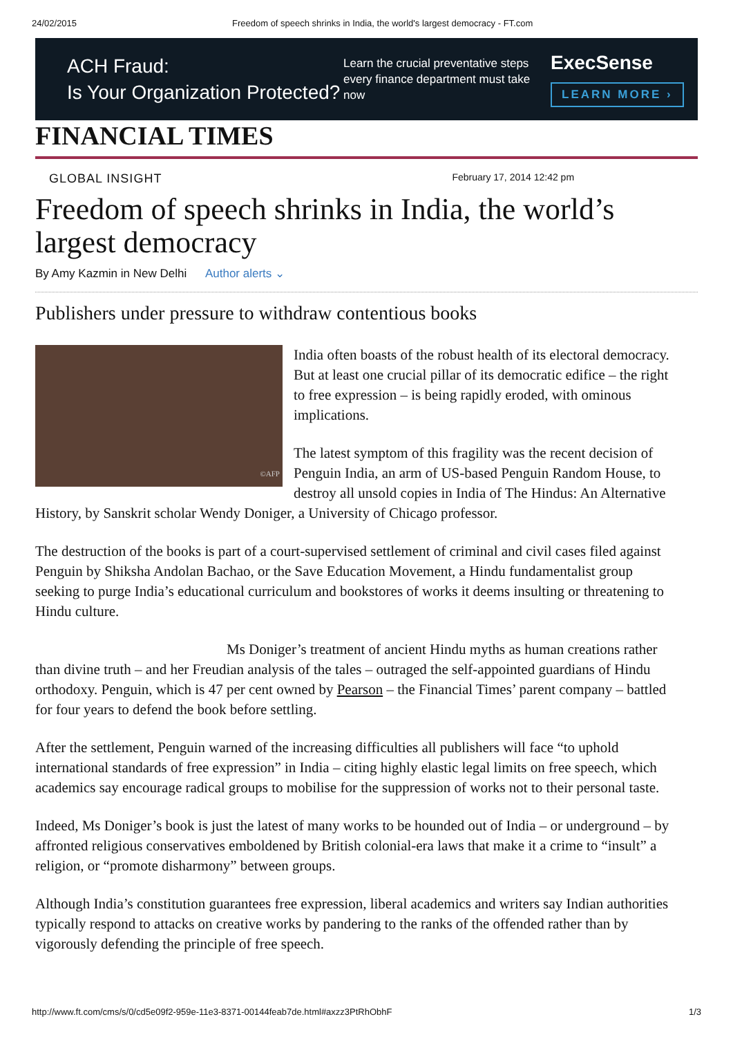24/02/2015 Freedom of speech shrinks in India, the world's largest democracy - FT.com
ACH Fraud:
Is Your Organization Protected?
Learn the crucial preventative steps every finance department must take now
ExecSense
LEARN MORE ›
FINANCIAL TIMES
GLOBAL INSIGHT February 17, 2014 12:42 pm
Freedom of speech shrinks in India, the world’s largest democracy
By Amy Kazmin in New Delhi Author alerts ⌄
Publishers under pressure to withdraw contentious books
©AFP
India often boasts of the robust health of its electoral democracy. But at least one crucial pillar of its democratic edifice – the right to free expression – is being rapidly eroded, with ominous implications.
The latest symptom of this fragility was the recent decision of Penguin India, an arm of US-based Penguin Random House, to destroy all unsold copies in India of The Hindus: An Alternative History, by Sanskrit scholar Wendy Doniger, a University of Chicago professor.
The destruction of the books is part of a court-supervised settlement of criminal and civil cases filed against Penguin by Shiksha Andolan Bachao, or the Save Education Movement, a Hindu fundamentalist group seeking to purge India’s educational curriculum and bookstores of works it deems insulting or threatening to Hindu culture.
Ms Doniger’s treatment of ancient Hindu myths as human creations rather than divine truth – and her Freudian analysis of the tales – outraged the self-appointed guardians of Hindu orthodoxy. Penguin, which is 47 per cent owned by Pearson – the Financial Times’ parent company – battled for four years to defend the book before settling.
After the settlement, Penguin warned of the increasing difficulties all publishers will face “to uphold international standards of free expression” in India – citing highly elastic legal limits on free speech, which academics say encourage radical groups to mobilise for the suppression of works not to their personal taste.
Indeed, Ms Doniger’s book is just the latest of many works to be hounded out of India – or underground – by affronted religious conservatives emboldened by British colonial-era laws that make it a crime to “insult” a religion, or “promote disharmony” between groups.
Although India’s constitution guarantees free expression, liberal academics and writers say Indian authorities typically respond to attacks on creative works by pandering to the ranks of the offended rather than by vigorously defending the principle of free speech.
http://www.ft.com/cms/s/0/cd5e09f2-959e-11e3-8371-00144feab7de.html#axzz3PtRhObhF 1/3